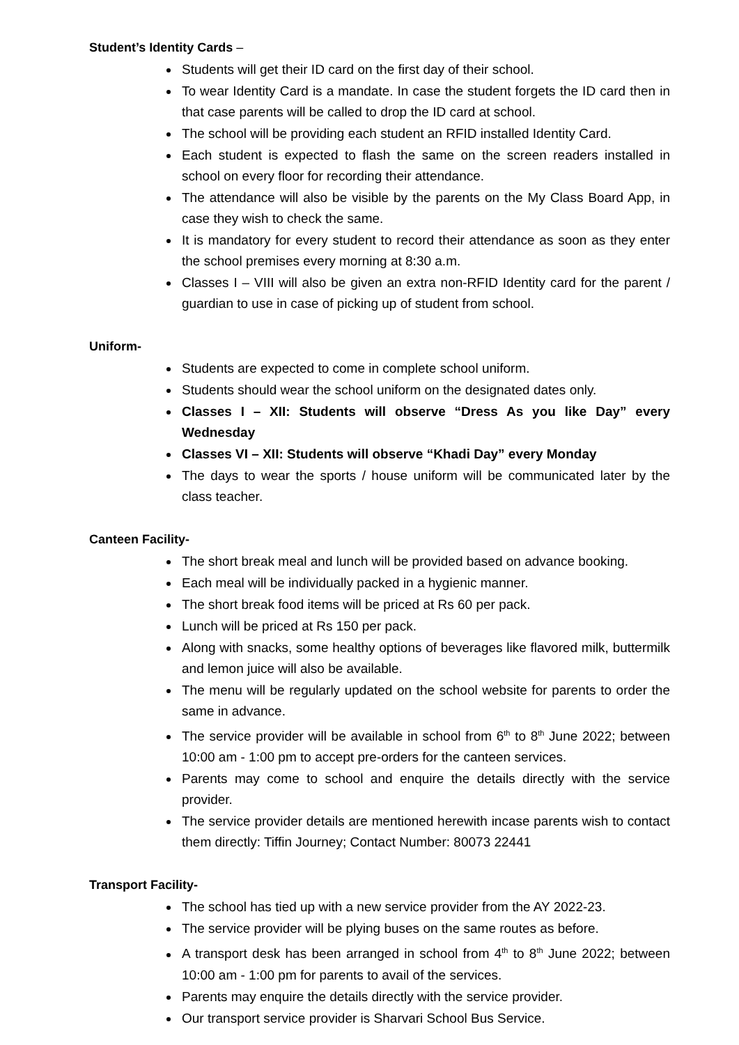Student’s Identity Cards –
Students will get their ID card on the first day of their school.
To wear Identity Card is a mandate. In case the student forgets the ID card then in that case parents will be called to drop the ID card at school.
The school will be providing each student an RFID installed Identity Card.
Each student is expected to flash the same on the screen readers installed in school on every floor for recording their attendance.
The attendance will also be visible by the parents on the My Class Board App, in case they wish to check the same.
It is mandatory for every student to record their attendance as soon as they enter the school premises every morning at 8:30 a.m.
Classes I – VIII will also be given an extra non-RFID Identity card for the parent / guardian to use in case of picking up of student from school.
Uniform-
Students are expected to come in complete school uniform.
Students should wear the school uniform on the designated dates only.
Classes I – XII: Students will observe “Dress As you like Day” every Wednesday
Classes VI – XII: Students will observe “Khadi Day” every Monday
The days to wear the sports / house uniform will be communicated later by the class teacher.
Canteen Facility-
The short break meal and lunch will be provided based on advance booking.
Each meal will be individually packed in a hygienic manner.
The short break food items will be priced at Rs 60 per pack.
Lunch will be priced at Rs 150 per pack.
Along with snacks, some healthy options of beverages like flavored milk, buttermilk and lemon juice will also be available.
The menu will be regularly updated on the school website for parents to order the same in advance.
The service provider will be available in school from 6<sup>th</sup> to 8<sup>th</sup> June 2022; between 10:00 am - 1:00 pm to accept pre-orders for the canteen services.
Parents may come to school and enquire the details directly with the service provider.
The service provider details are mentioned herewith incase parents wish to contact them directly: Tiffin Journey; Contact Number: 80073 22441
Transport Facility-
The school has tied up with a new service provider from the AY 2022-23.
The service provider will be plying buses on the same routes as before.
A transport desk has been arranged in school from 4<sup>th</sup> to 8<sup>th</sup> June 2022; between 10:00 am - 1:00 pm for parents to avail of the services.
Parents may enquire the details directly with the service provider.
Our transport service provider is Sharvari School Bus Service.